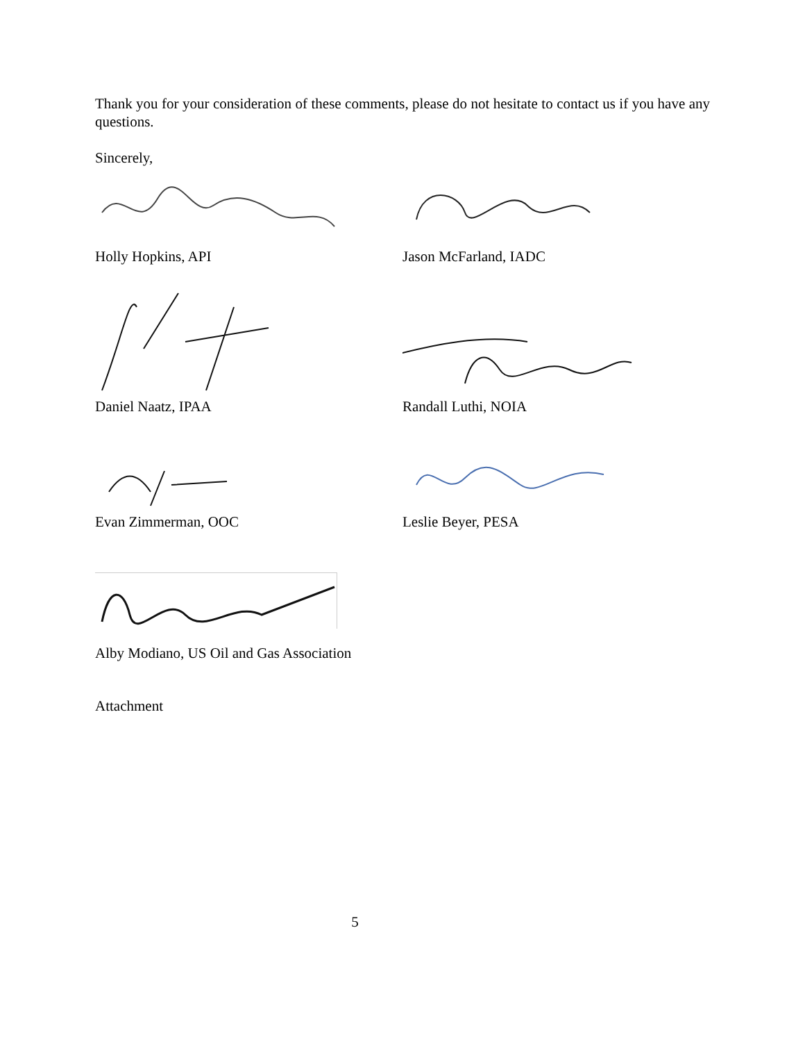Thank you for your consideration of these comments, please do not hesitate to contact us if you have any questions.
Sincerely,
Holly Hopkins, API Jason McFarland, IADC
Daniel Naatz, IPAA Randall Luthi, NOIA
Evan Zimmerman, OOC Leslie Beyer, PESA
Alby Modiano, US Oil and Gas Association
Attachment
5